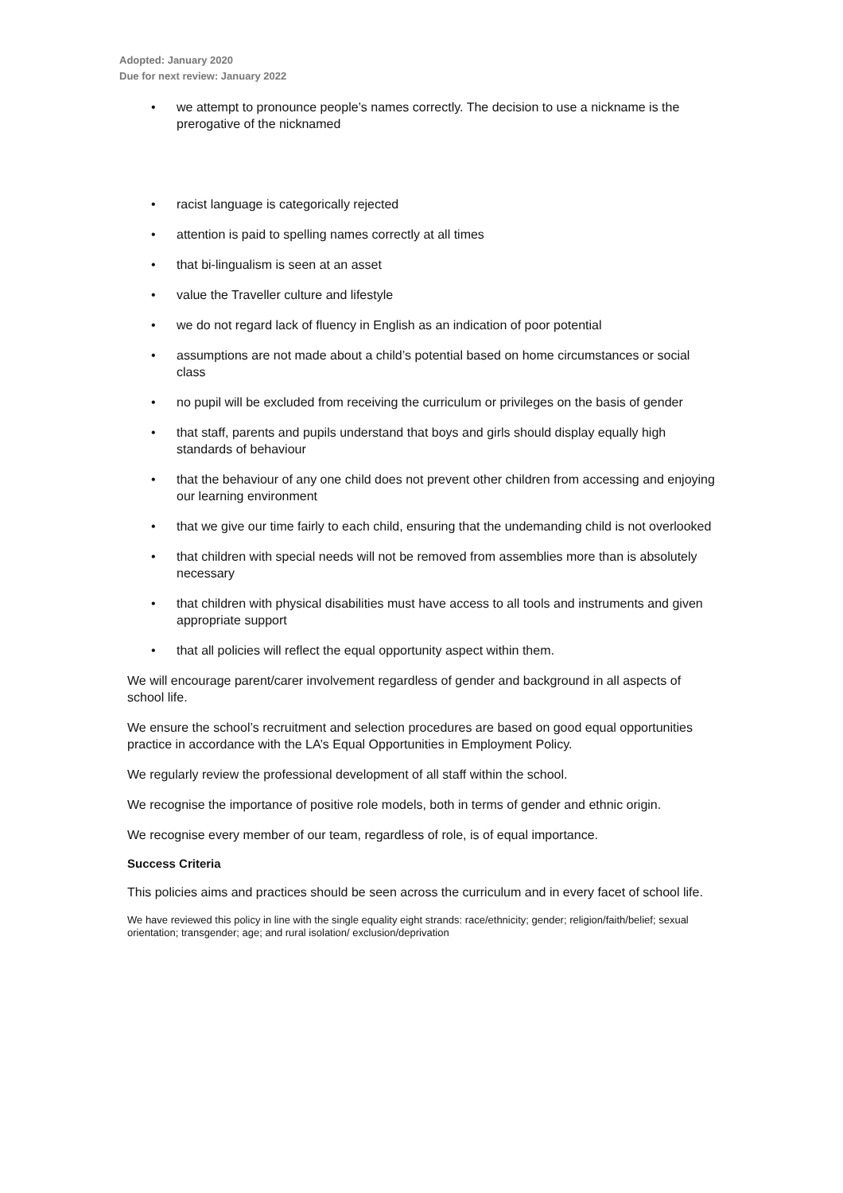Adopted: January 2020
Due for next review: January 2022
• we attempt to pronounce people’s names correctly. The decision to use a nickname is the prerogative of the nicknamed
• racist language is categorically rejected
• attention is paid to spelling names correctly at all times
• that bi-lingualism is seen at an asset
• value the Traveller culture and lifestyle
• we do not regard lack of fluency in English as an indication of poor potential
• assumptions are not made about a child’s potential based on home circumstances or social class
• no pupil will be excluded from receiving the curriculum or privileges on the basis of gender
• that staff, parents and pupils understand that boys and girls should display equally high standards of behaviour
• that the behaviour of any one child does not prevent other children from accessing and enjoying our learning environment
• that we give our time fairly to each child, ensuring that the undemanding child is not overlooked
• that children with special needs will not be removed from assemblies more than is absolutely necessary
• that children with physical disabilities must have access to all tools and instruments and given appropriate support
• that all policies will reflect the equal opportunity aspect within them.
We will encourage parent/carer involvement regardless of gender and background in all aspects of school life.
We ensure the school’s recruitment and selection procedures are based on good equal opportunities practice in accordance with the LA’s Equal Opportunities in Employment Policy.
We regularly review the professional development of all staff within the school.
We recognise the importance of positive role models, both in terms of gender and ethnic origin.
We recognise every member of our team, regardless of role, is of equal importance.
Success Criteria
This policies aims and practices should be seen across the curriculum and in every facet of school life.
We have reviewed this policy in line with the single equality eight strands: race/ethnicity; gender; religion/faith/belief; sexual orientation; transgender; age; and rural isolation/ exclusion/deprivation